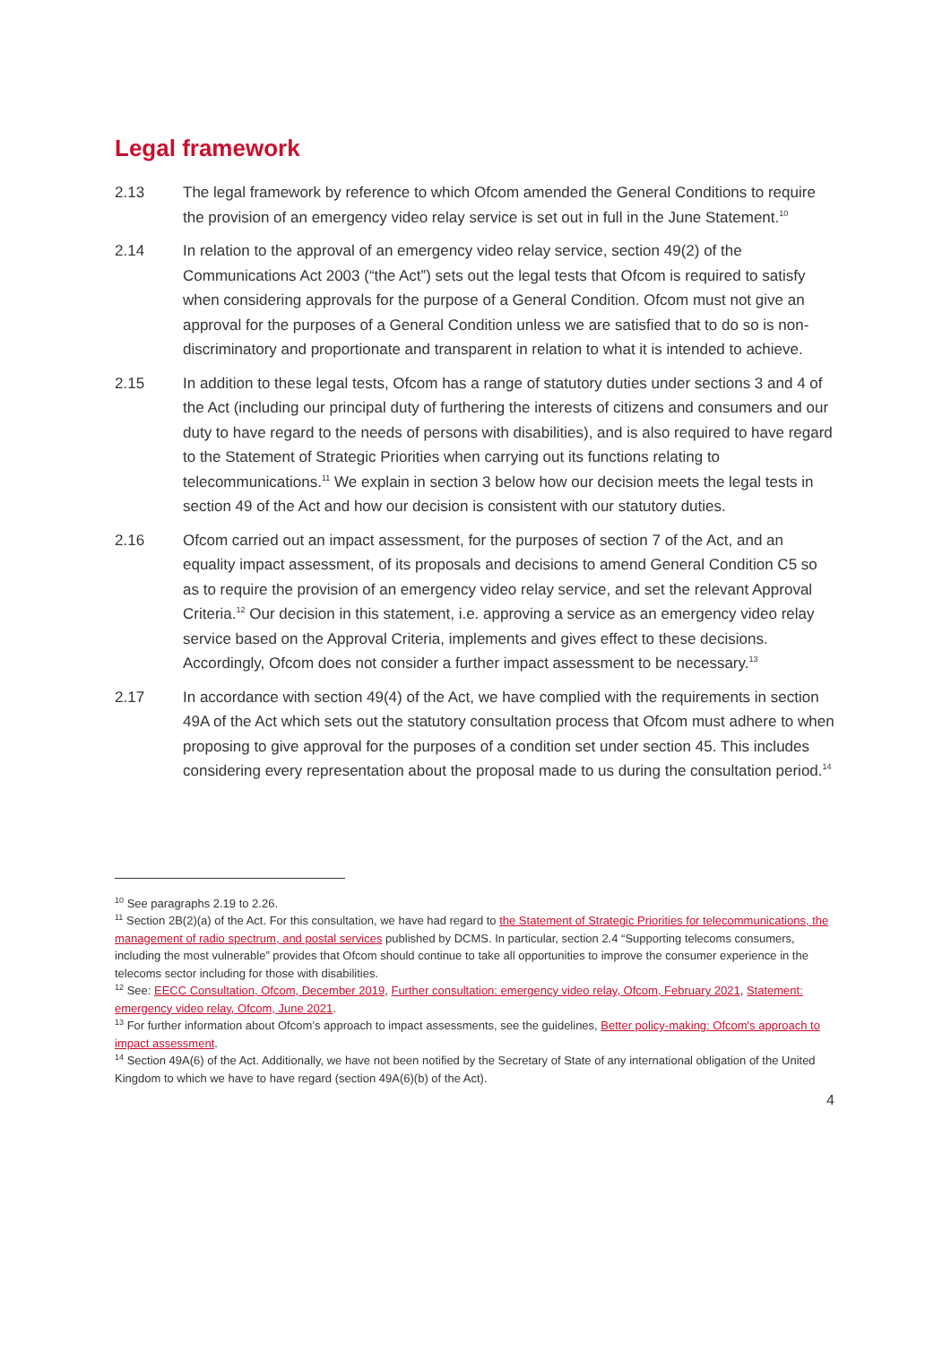Legal framework
2.13 The legal framework by reference to which Ofcom amended the General Conditions to require the provision of an emergency video relay service is set out in full in the June Statement.<sup>10</sup>
2.14 In relation to the approval of an emergency video relay service, section 49(2) of the Communications Act 2003 (“the Act”) sets out the legal tests that Ofcom is required to satisfy when considering approvals for the purpose of a General Condition. Ofcom must not give an approval for the purposes of a General Condition unless we are satisfied that to do so is non-discriminatory and proportionate and transparent in relation to what it is intended to achieve.
2.15 In addition to these legal tests, Ofcom has a range of statutory duties under sections 3 and 4 of the Act (including our principal duty of furthering the interests of citizens and consumers and our duty to have regard to the needs of persons with disabilities), and is also required to have regard to the Statement of Strategic Priorities when carrying out its functions relating to telecommunications.<sup>11</sup> We explain in section 3 below how our decision meets the legal tests in section 49 of the Act and how our decision is consistent with our statutory duties.
2.16 Ofcom carried out an impact assessment, for the purposes of section 7 of the Act, and an equality impact assessment, of its proposals and decisions to amend General Condition C5 so as to require the provision of an emergency video relay service, and set the relevant Approval Criteria.<sup>12</sup> Our decision in this statement, i.e. approving a service as an emergency video relay service based on the Approval Criteria, implements and gives effect to these decisions. Accordingly, Ofcom does not consider a further impact assessment to be necessary.<sup>13</sup>
2.17 In accordance with section 49(4) of the Act, we have complied with the requirements in section 49A of the Act which sets out the statutory consultation process that Ofcom must adhere to when proposing to give approval for the purposes of a condition set under section 45. This includes considering every representation about the proposal made to us during the consultation period.<sup>14</sup>
<sup>10</sup> See paragraphs 2.19 to 2.26.
<sup>11</sup> Section 2B(2)(a) of the Act. For this consultation, we have had regard to the Statement of Strategic Priorities for telecommunications, the management of radio spectrum, and postal services published by DCMS. In particular, section 2.4 “Supporting telecoms consumers, including the most vulnerable” provides that Ofcom should continue to take all opportunities to improve the consumer experience in the telecoms sector including for those with disabilities.
<sup>12</sup> See: EECC Consultation, Ofcom, December 2019, Further consultation: emergency video relay, Ofcom, February 2021, Statement: emergency video relay, Ofcom, June 2021.
<sup>13</sup> For further information about Ofcom’s approach to impact assessments, see the guidelines, Better policy-making: Ofcom's approach to impact assessment.
<sup>14</sup> Section 49A(6) of the Act. Additionally, we have not been notified by the Secretary of State of any international obligation of the United Kingdom to which we have to have regard (section 49A(6)(b) of the Act).
4